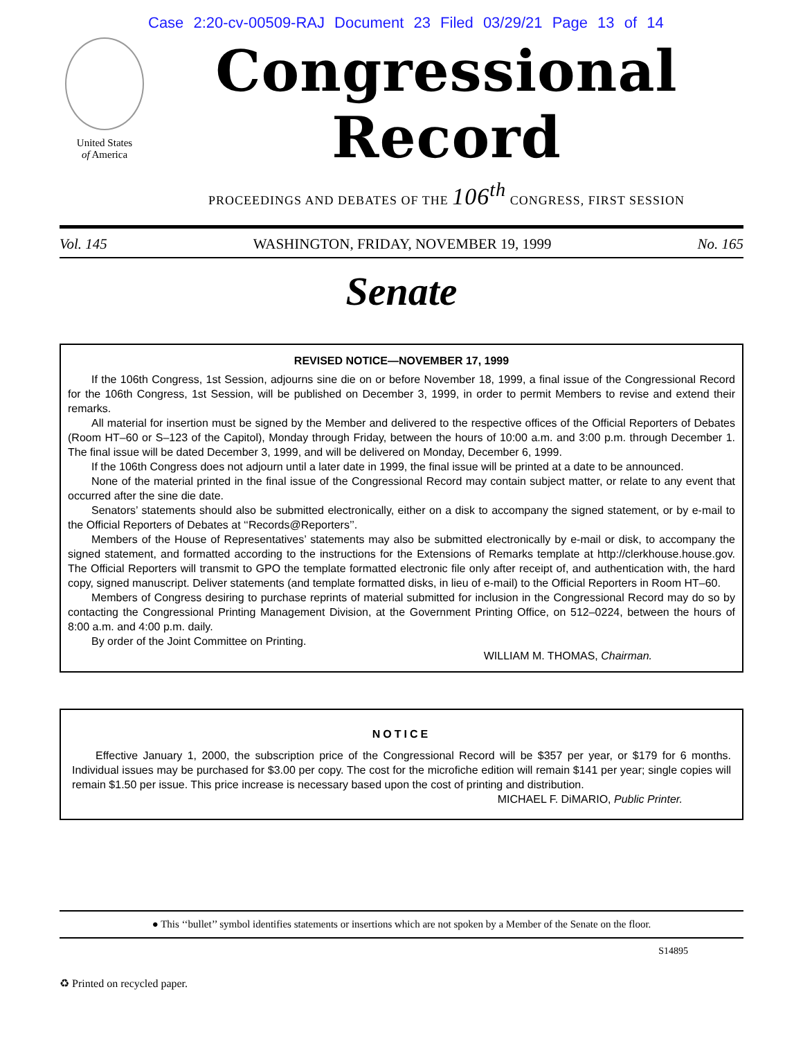Case 2:20-cv-00509-RAJ Document 23 Filed 03/29/21 Page 13 of 14
United States
of America
Congressional Record
PROCEEDINGS AND DEBATES OF THE 106<sup>th</sup> CONGRESS, FIRST SESSION
Vol. 145 WASHINGTON, FRIDAY, NOVEMBER 19, 1999 No. 165
Senate
REVISED NOTICE—NOVEMBER 17, 1999
If the 106th Congress, 1st Session, adjourns sine die on or before November 18, 1999, a final issue of the Congressional Record for the 106th Congress, 1st Session, will be published on December 3, 1999, in order to permit Members to revise and extend their remarks.
All material for insertion must be signed by the Member and delivered to the respective offices of the Official Reporters of Debates (Room HT–60 or S–123 of the Capitol), Monday through Friday, between the hours of 10:00 a.m. and 3:00 p.m. through December 1. The final issue will be dated December 3, 1999, and will be delivered on Monday, December 6, 1999.
If the 106th Congress does not adjourn until a later date in 1999, the final issue will be printed at a date to be announced.
None of the material printed in the final issue of the Congressional Record may contain subject matter, or relate to any event that occurred after the sine die date.
Senators’ statements should also be submitted electronically, either on a disk to accompany the signed statement, or by e-mail to the Official Reporters of Debates at ‘‘Records@Reporters’’.
Members of the House of Representatives’ statements may also be submitted electronically by e-mail or disk, to accompany the signed statement, and formatted according to the instructions for the Extensions of Remarks template at http://clerkhouse.house.gov. The Official Reporters will transmit to GPO the template formatted electronic file only after receipt of, and authentication with, the hard copy, signed manuscript. Deliver statements (and template formatted disks, in lieu of e-mail) to the Official Reporters in Room HT–60.
Members of Congress desiring to purchase reprints of material submitted for inclusion in the Congressional Record may do so by contacting the Congressional Printing Management Division, at the Government Printing Office, on 512–0224, between the hours of 8:00 a.m. and 4:00 p.m. daily.
By order of the Joint Committee on Printing.
WILLIAM M. THOMAS, Chairman.
NOTICE
Effective January 1, 2000, the subscription price of the Congressional Record will be $357 per year, or $179 for 6 months. Individual issues may be purchased for $3.00 per copy. The cost for the microfiche edition will remain $141 per year; single copies will remain $1.50 per issue. This price increase is necessary based upon the cost of printing and distribution.
MICHAEL F. DiMARIO, Public Printer.
● This ‘‘bullet’’ symbol identifies statements or insertions which are not spoken by a Member of the Senate on the floor.
♻ Printed on recycled paper. S14895